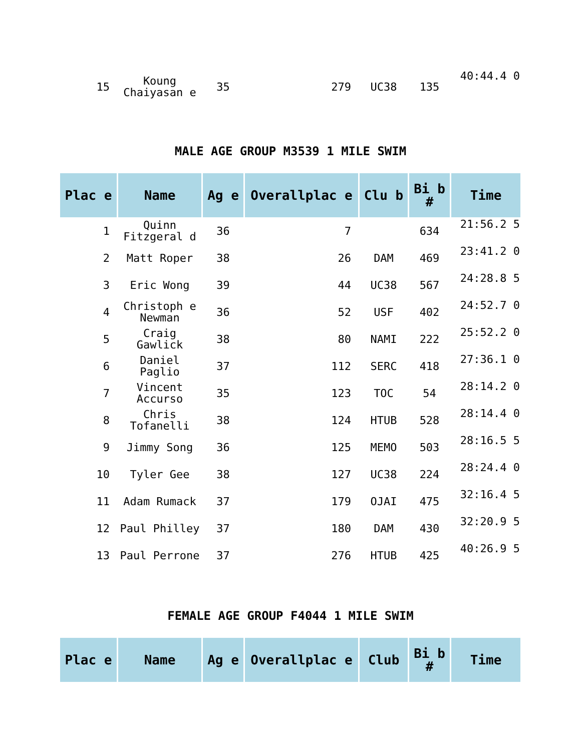| 15 | Koung Chaiyasan e | 35 | 279 | UC38 | 135 | 40:44.4 0 |
MALE AGE GROUP M3539 1 MILE SWIM
| Plac e | Name | Ag e | Overallplac e | Clu b | Bi b # | Time |
| --- | --- | --- | --- | --- | --- | --- |
| 1 | Quinn Fitzgeral d | 36 | 7 | | 634 | 21:56.2 5 |
| 2 | Matt Roper | 38 | 26 | DAM | 469 | 23:41.2 0 |
| 3 | Eric Wong | 39 | 44 | UC38 | 567 | 24:28.8 5 |
| 4 | Christoph e Newman | 36 | 52 | USF | 402 | 24:52.7 0 |
| 5 | Craig Gawlick | 38 | 80 | NAMI | 222 | 25:52.2 0 |
| 6 | Daniel Paglio | 37 | 112 | SERC | 418 | 27:36.1 0 |
| 7 | Vincent Accurso | 35 | 123 | TOC | 54 | 28:14.2 0 |
| 8 | Chris Tofanelli | 38 | 124 | HTUB | 528 | 28:14.4 0 |
| 9 | Jimmy Song | 36 | 125 | MEMO | 503 | 28:16.5 5 |
| 10 | Tyler Gee | 38 | 127 | UC38 | 224 | 28:24.4 0 |
| 11 | Adam Rumack | 37 | 179 | OJAI | 475 | 32:16.4 5 |
| 12 | Paul Philley | 37 | 180 | DAM | 430 | 32:20.9 5 |
| 13 | Paul Perrone | 37 | 276 | HTUB | 425 | 40:26.9 5 |
FEMALE AGE GROUP F4044 1 MILE SWIM
| Plac e | Name | Ag e | Overallplac e | Club | Bi b # | Time |
| --- | --- | --- | --- | --- | --- | --- |